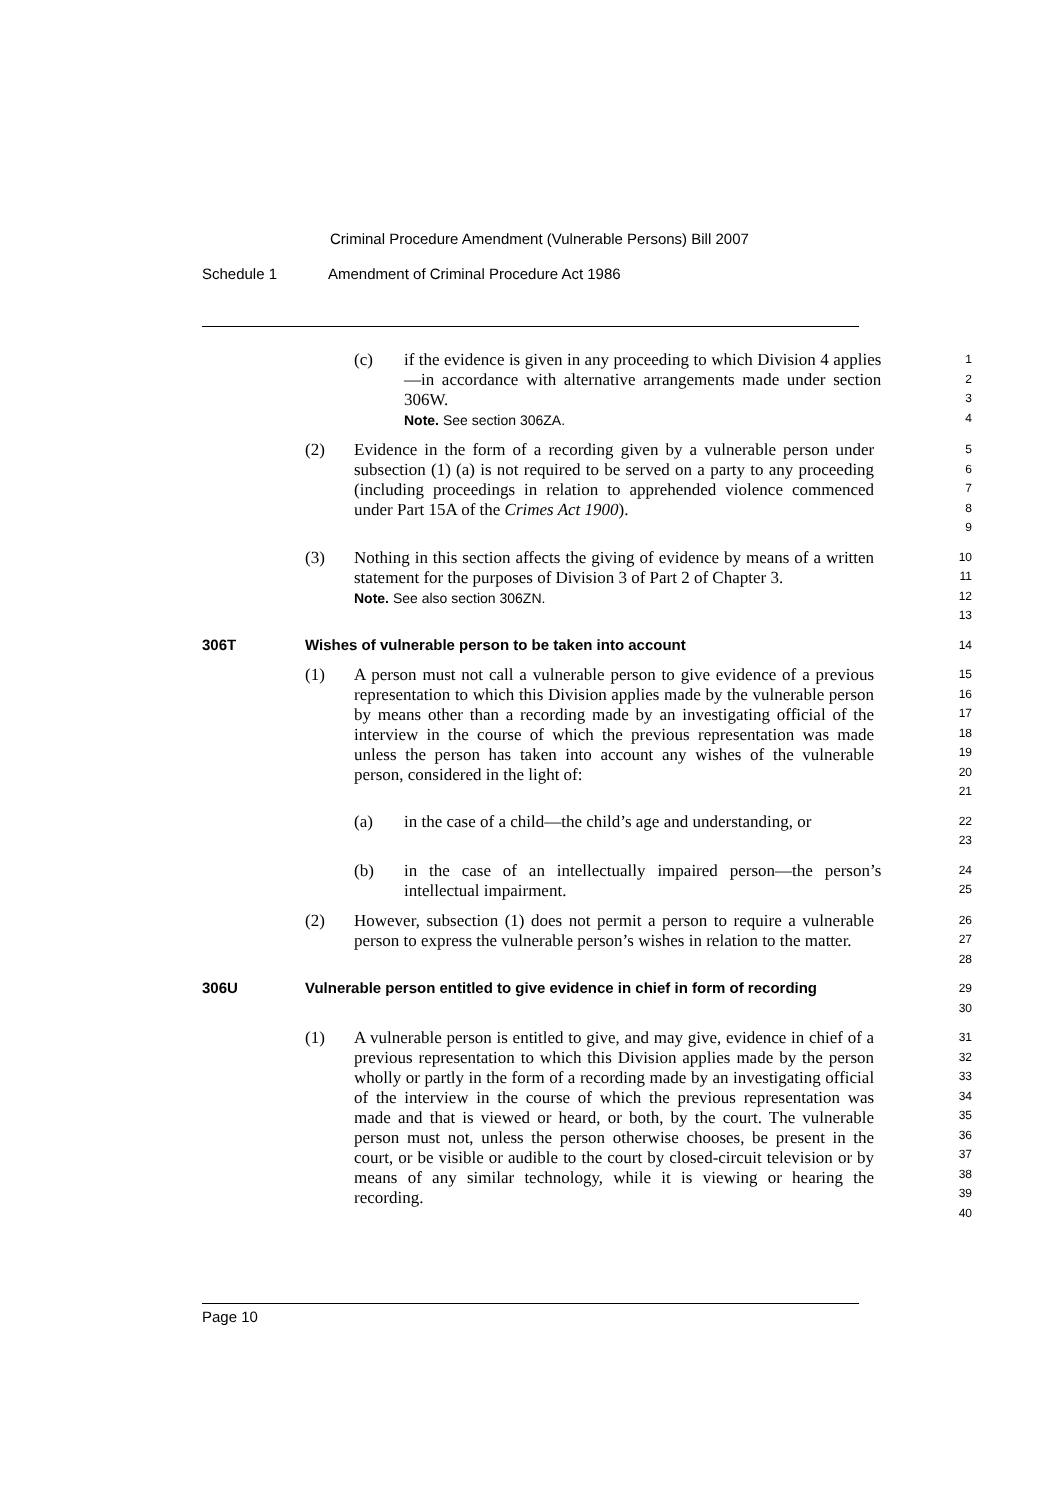Criminal Procedure Amendment (Vulnerable Persons) Bill 2007
Schedule 1 Amendment of Criminal Procedure Act 1986
(c) if the evidence is given in any proceeding to which Division 4 applies—in accordance with alternative arrangements made under section 306W.
Note. See section 306ZA.
1
2
3
4
(2) Evidence in the form of a recording given by a vulnerable person under subsection (1) (a) is not required to be served on a party to any proceeding (including proceedings in relation to apprehended violence commenced under Part 15A of the Crimes Act 1900).
5
6
7
8
9
(3) Nothing in this section affects the giving of evidence by means of a written statement for the purposes of Division 3 of Part 2 of Chapter 3.
Note. See also section 306ZN.
10
11
12
13
306T Wishes of vulnerable person to be taken into account
14
(1) A person must not call a vulnerable person to give evidence of a previous representation to which this Division applies made by the vulnerable person by means other than a recording made by an investigating official of the interview in the course of which the previous representation was made unless the person has taken into account any wishes of the vulnerable person, considered in the light of:
15
16
17
18
19
20
21
(a) in the case of a child—the child’s age and understanding, or
22
23
(b) in the case of an intellectually impaired person—the person’s intellectual impairment.
24
25
(2) However, subsection (1) does not permit a person to require a vulnerable person to express the vulnerable person’s wishes in relation to the matter.
26
27
28
306U Vulnerable person entitled to give evidence in chief in form of recording
29
30
(1) A vulnerable person is entitled to give, and may give, evidence in chief of a previous representation to which this Division applies made by the person wholly or partly in the form of a recording made by an investigating official of the interview in the course of which the previous representation was made and that is viewed or heard, or both, by the court. The vulnerable person must not, unless the person otherwise chooses, be present in the court, or be visible or audible to the court by closed-circuit television or by means of any similar technology, while it is viewing or hearing the recording.
31
32
33
34
35
36
37
38
39
40
Page 10